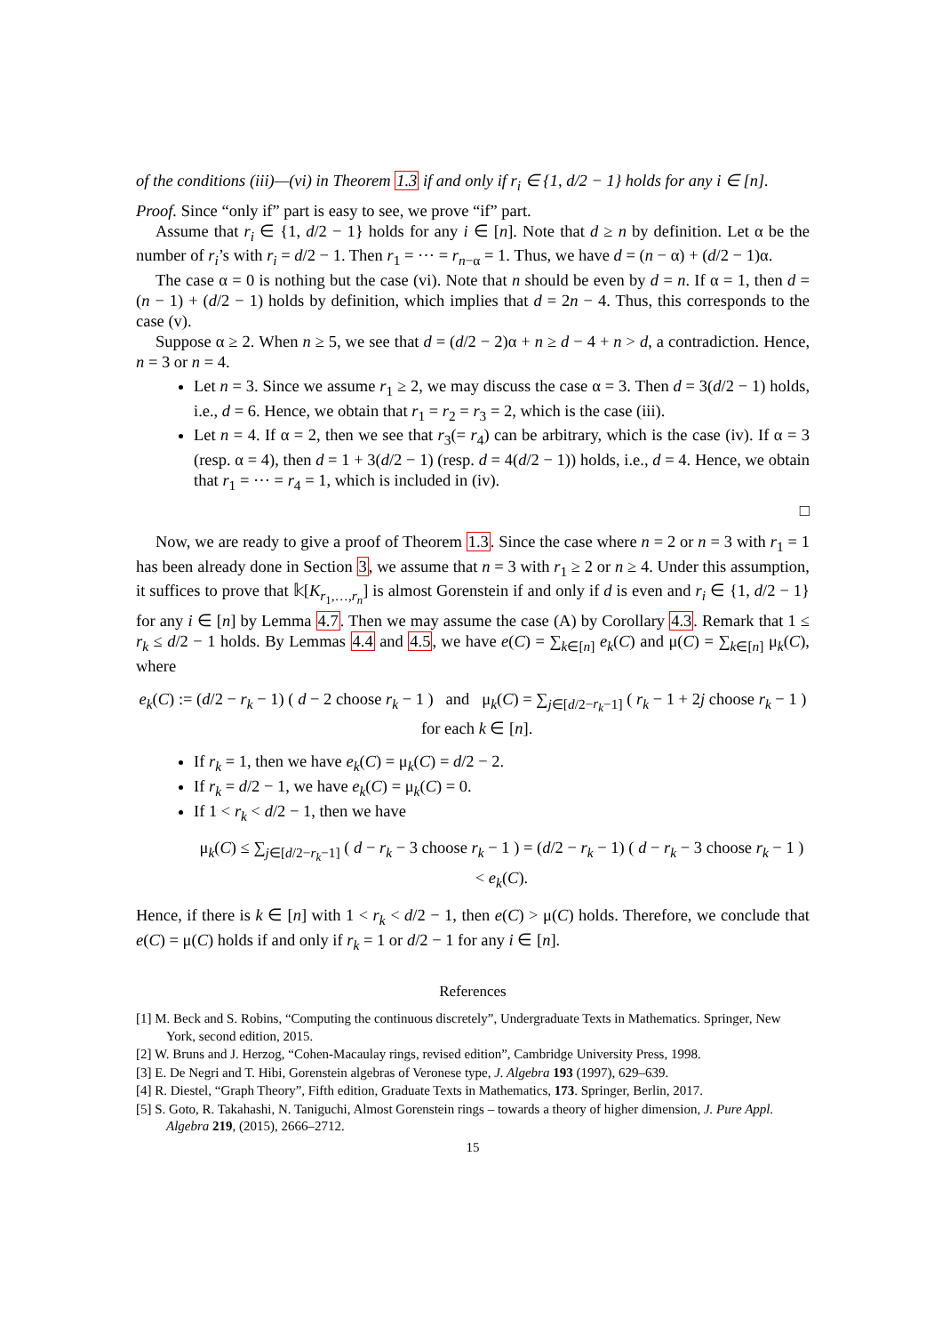of the conditions (iii)—(vi) in Theorem 1.3 if and only if r<sub>i</sub> ∈ {1, d/2 − 1} holds for any i ∈ [n].
Proof. Since “only if” part is easy to see, we prove “if” part.
Assume that r<sub>i</sub> ∈ {1, d/2 − 1} holds for any i ∈ [n]. Note that d ≥ n by definition. Let α be the number of r<sub>i</sub>’s with r<sub>i</sub> = d/2 − 1. Then r<sub>1</sub> = ⋯ = r<sub>n−α</sub> = 1. Thus, we have d = (n − α) + (d/2 − 1)α.
The case α = 0 is nothing but the case (vi). Note that n should be even by d = n. If α = 1, then d = (n − 1) + (d/2 − 1) holds by definition, which implies that d = 2n − 4. Thus, this corresponds to the case (v).
Suppose α ≥ 2. When n ≥ 5, we see that d = (d/2 − 2)α + n ≥ d − 4 + n > d, a contradiction. Hence, n = 3 or n = 4.
Let n = 3. Since we assume r<sub>1</sub> ≥ 2, we may discuss the case α = 3. Then d = 3(d/2 − 1) holds, i.e., d = 6. Hence, we obtain that r<sub>1</sub> = r<sub>2</sub> = r<sub>3</sub> = 2, which is the case (iii).
Let n = 4. If α = 2, then we see that r<sub>3</sub>(= r<sub>4</sub>) can be arbitrary, which is the case (iv). If α = 3 (resp. α = 4), then d = 1 + 3(d/2 − 1) (resp. d = 4(d/2 − 1)) holds, i.e., d = 4. Hence, we obtain that r<sub>1</sub> = ⋯ = r<sub>4</sub> = 1, which is included in (iv).
□
Now, we are ready to give a proof of Theorem 1.3. Since the case where n = 2 or n = 3 with r<sub>1</sub> = 1 has been already done in Section 3, we assume that n = 3 with r<sub>1</sub> ≥ 2 or n ≥ 4. Under this assumption, it suffices to prove that 𝕜[K<sub>r<sub>1</sub>,…,r<sub>n</sub></sub>] is almost Gorenstein if and only if d is even and r<sub>i</sub> ∈ {1, d/2 − 1} for any i ∈ [n] by Lemma 4.7. Then we may assume the case (A) by Corollary 4.3. Remark that 1 ≤ r<sub>k</sub> ≤ d/2 − 1 holds. By Lemmas 4.4 and 4.5, we have e(C) = ∑<sub>k∈[n]</sub> e<sub>k</sub>(C) and μ(C) = ∑<sub>k∈[n]</sub> μ<sub>k</sub>(C), where
e<sub>k</sub>(C) := (d/2 − r<sub>k</sub> − 1) ( d − 2 choose r<sub>k</sub> − 1 ) and μ<sub>k</sub>(C) = ∑<sub>j∈[d/2−r<sub>k</sub>−1]</sub> ( r<sub>k</sub> − 1 + 2j choose r<sub>k</sub> − 1 ) for each k ∈ [n].
If r<sub>k</sub> = 1, then we have e<sub>k</sub>(C) = μ<sub>k</sub>(C) = d/2 − 2.
If r<sub>k</sub> = d/2 − 1, we have e<sub>k</sub>(C) = μ<sub>k</sub>(C) = 0.
If 1 < r<sub>k</sub> < d/2 − 1, then we have
μ<sub>k</sub>(C) ≤ ∑<sub>j∈[d/2−r<sub>k</sub>−1]</sub> ( d − r<sub>k</sub> − 3 choose r<sub>k</sub> − 1 ) = (d/2 − r<sub>k</sub> − 1) ( d − r<sub>k</sub> − 3 choose r<sub>k</sub> − 1 ) < e<sub>k</sub>(C).
Hence, if there is k ∈ [n] with 1 < r<sub>k</sub> < d/2 − 1, then e(C) > μ(C) holds. Therefore, we conclude that e(C) = μ(C) holds if and only if r<sub>k</sub> = 1 or d/2 − 1 for any i ∈ [n].
References
[1] M. Beck and S. Robins, “Computing the continuous discretely”, Undergraduate Texts in Mathematics. Springer, New York, second edition, 2015.
[2] W. Bruns and J. Herzog, “Cohen-Macaulay rings, revised edition”, Cambridge University Press, 1998.
[3] E. De Negri and T. Hibi, Gorenstein algebras of Veronese type, J. Algebra 193 (1997), 629–639.
[4] R. Diestel, “Graph Theory”, Fifth edition, Graduate Texts in Mathematics, 173. Springer, Berlin, 2017.
[5] S. Goto, R. Takahashi, N. Taniguchi, Almost Gorenstein rings – towards a theory of higher dimension, J. Pure Appl. Algebra 219, (2015), 2666–2712.
15